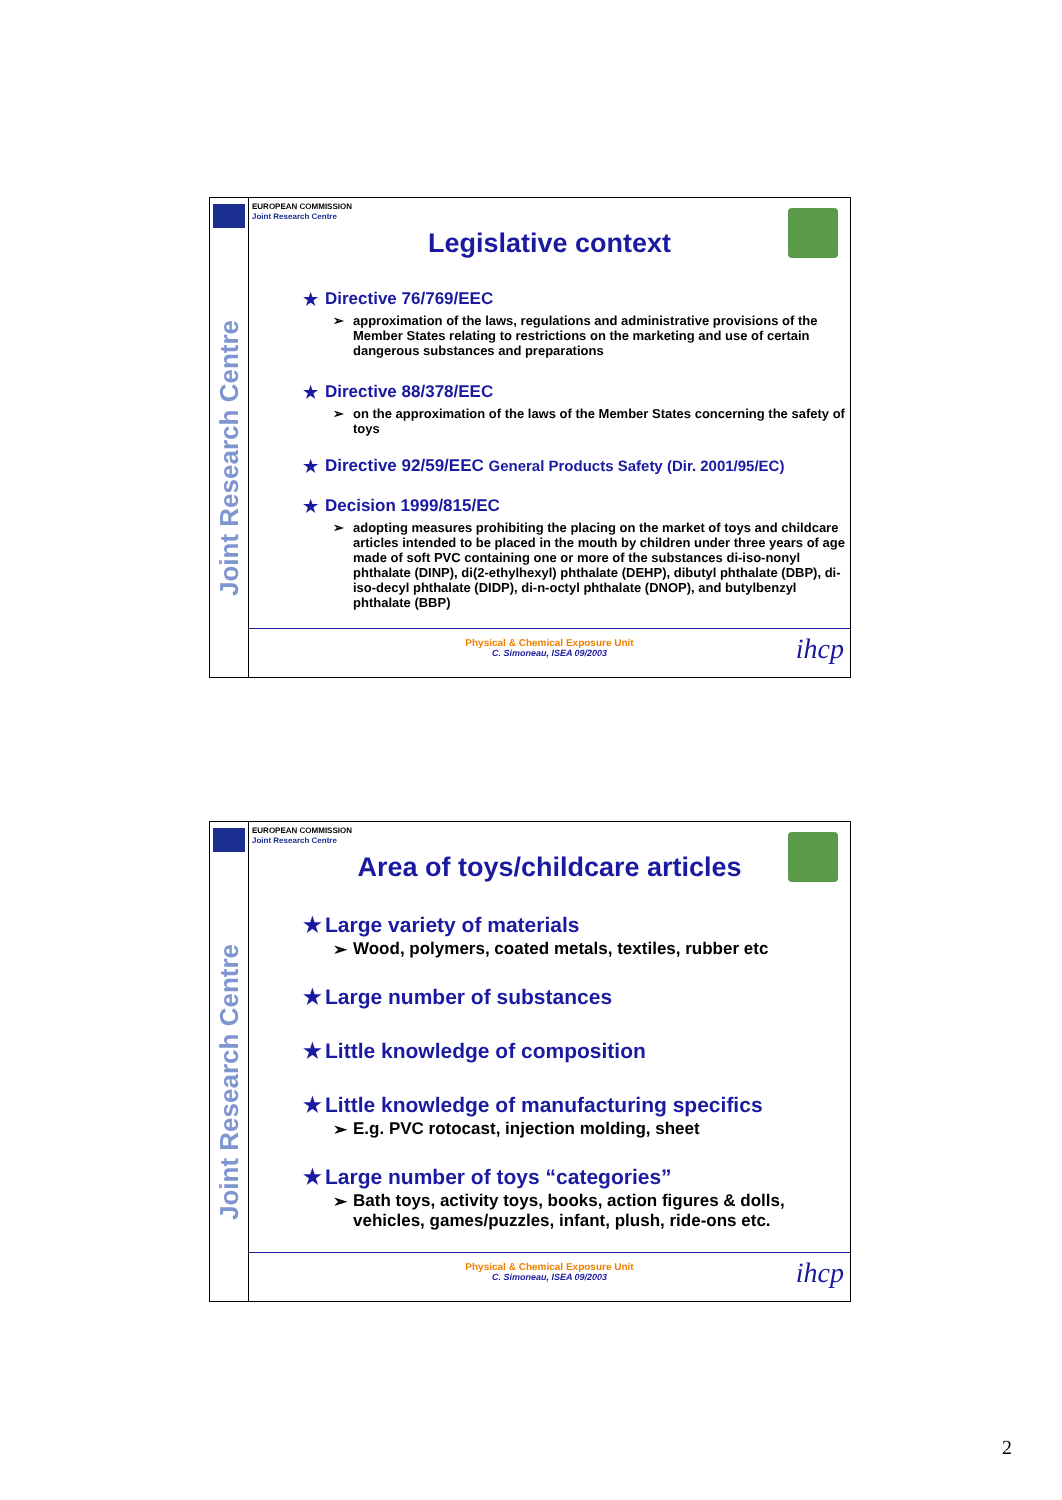Joint Research Centre
EUROPEAN COMMISSION
Joint Research Centre
Legislative context
★ Directive 76/769/EEC
➢ approximation of the laws, regulations and administrative provisions of the Member States relating to restrictions on the marketing and use of certain dangerous substances and preparations
★ Directive 88/378/EEC
➢ on the approximation of the laws of the Member States concerning the safety of toys
★ Directive 92/59/EEC General Products Safety (Dir. 2001/95/EC)
★ Decision 1999/815/EC
➢ adopting measures prohibiting the placing on the market of toys and childcare articles intended to be placed in the mouth by children under three years of age made of soft PVC containing one or more of the substances di-iso-nonyl phthalate (DINP), di(2-ethylhexyl) phthalate (DEHP), dibutyl phthalate (DBP), di-iso-decyl phthalate (DIDP), di-n-octyl phthalate (DNOP), and butylbenzyl phthalate (BBP)
Physical & Chemical Exposure Unit
C. Simoneau, ISEA 09/2003
ihcp
Joint Research Centre
EUROPEAN COMMISSION
Joint Research Centre
Area of toys/childcare articles
★ Large variety of materials
➢ Wood, polymers, coated metals, textiles, rubber etc
★ Large number of substances
★ Little knowledge of composition
★ Little knowledge of manufacturing specifics
➢ E.g. PVC rotocast, injection molding, sheet
★ Large number of toys “categories”
➢ Bath toys, activity toys, books, action figures & dolls, vehicles, games/puzzles, infant, plush, ride-ons etc.
Physical & Chemical Exposure Unit
C. Simoneau, ISEA 09/2003
ihcp
2